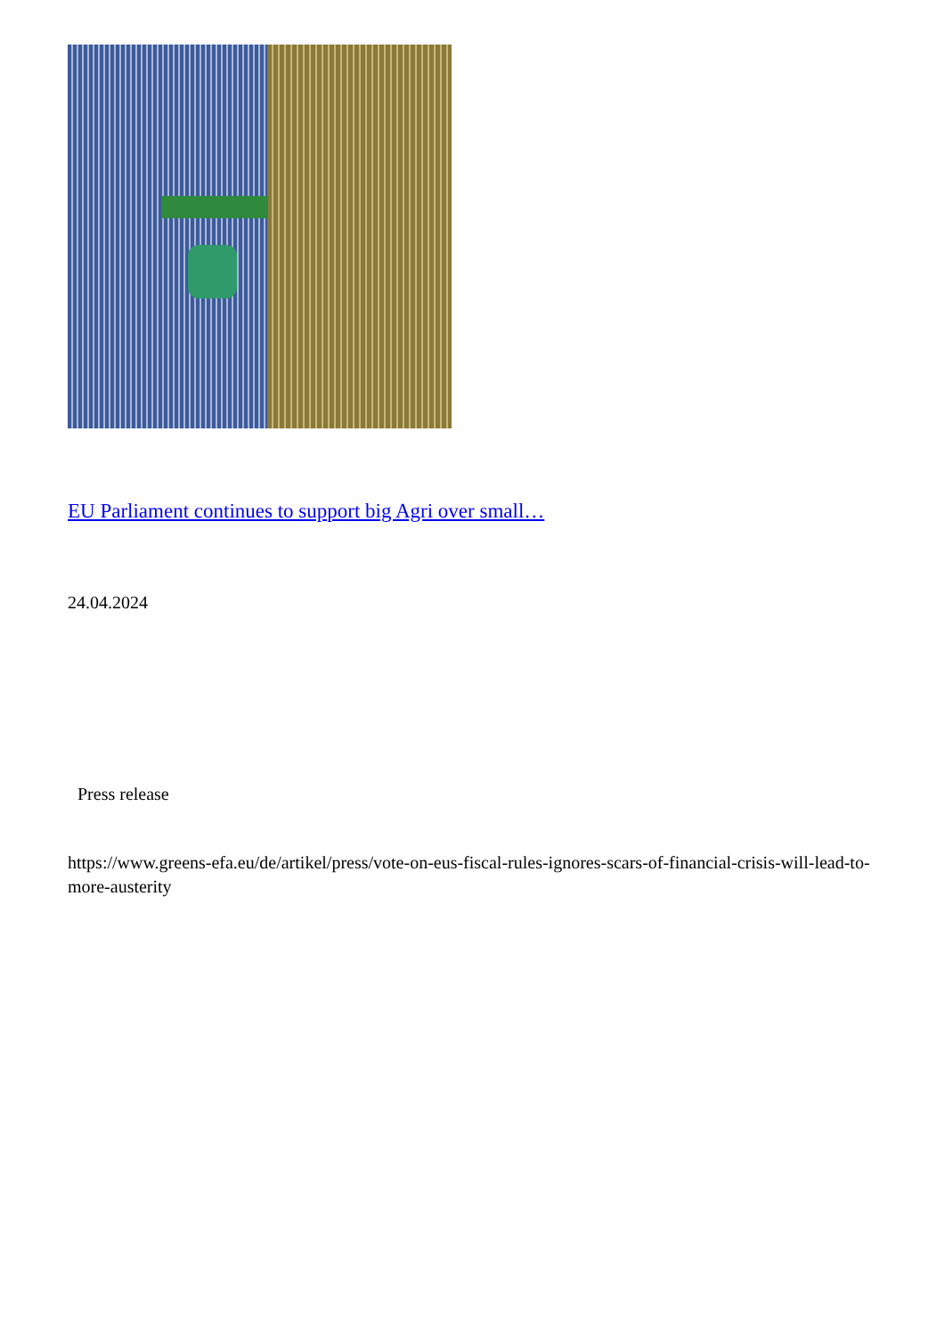EU Parliament continues to support big Agri over small…
24.04.2024
Press release
https://www.greens-efa.eu/de/artikel/press/vote-on-eus-fiscal-rules-ignores-scars-of-financial-crisis-will-lead-to-more-austerity